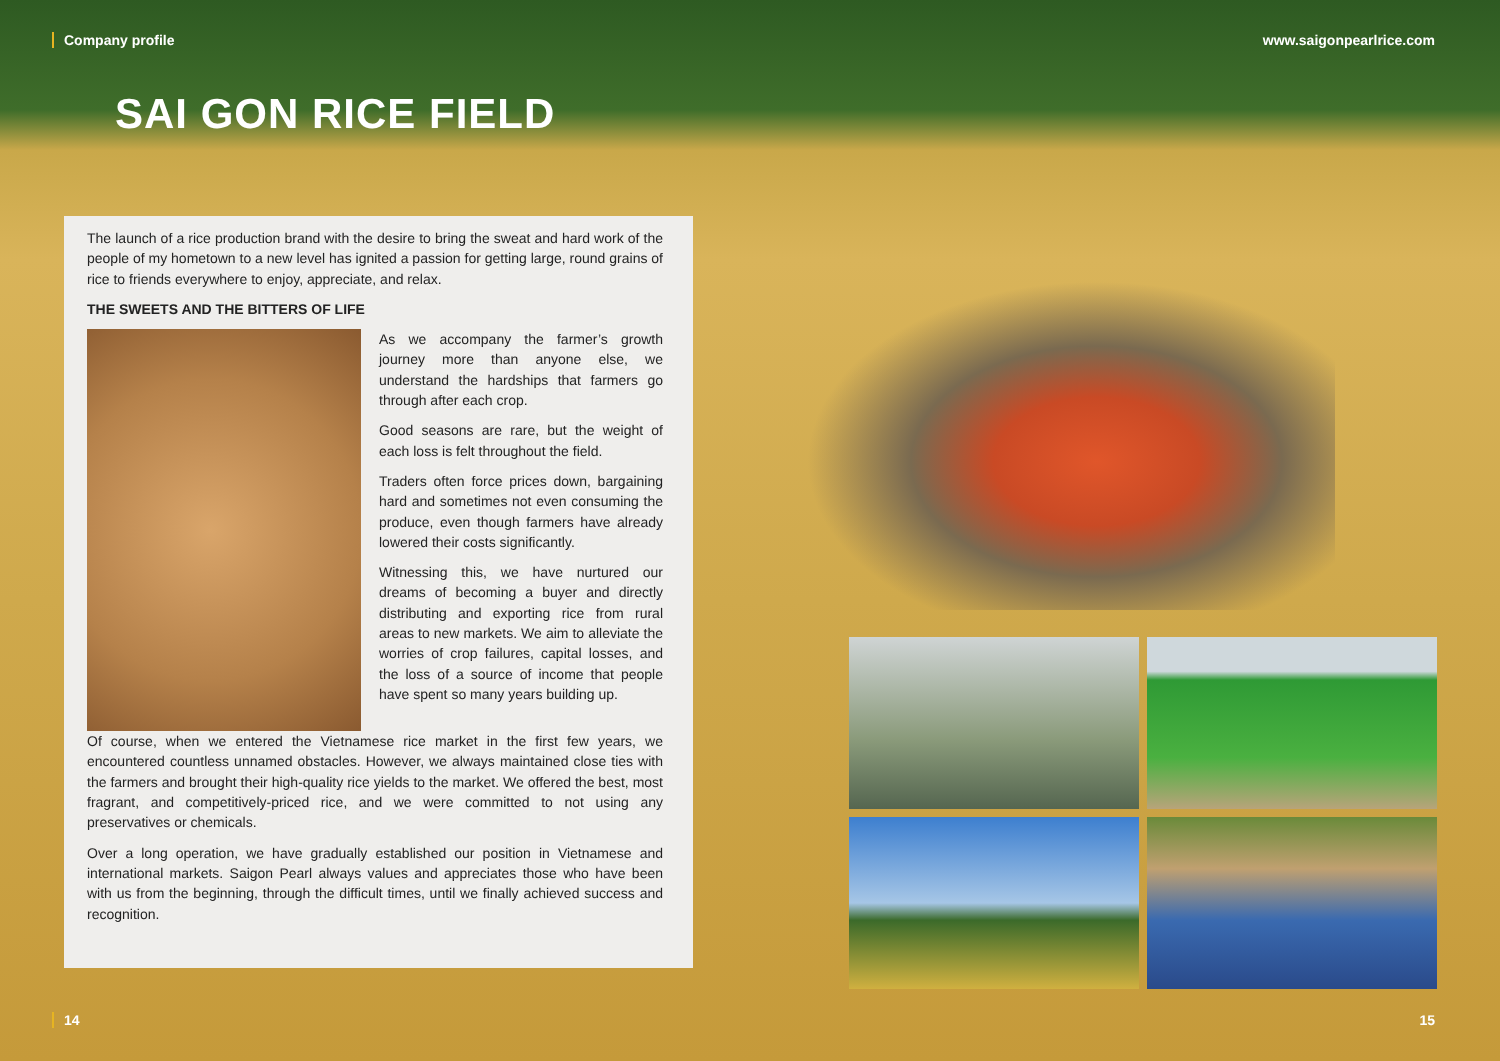Company profile www.saigonpearlrice.com
SAI GON RICE FIELD
The launch of a rice production brand with the desire to bring the sweat and hard work of the people of my hometown to a new level has ignited a passion for getting large, round grains of rice to friends everywhere to enjoy, appreciate, and relax.
THE SWEETS AND THE BITTERS OF LIFE
As we accompany the farmer’s growth journey more than anyone else, we understand the hardships that farmers go through after each crop.
Good seasons are rare, but the weight of each loss is felt throughout the field.
Traders often force prices down, bargaining hard and sometimes not even consuming the produce, even though farmers have already lowered their costs significantly.
Witnessing this, we have nurtured our dreams of becoming a buyer and directly distributing and exporting rice from rural areas to new markets. We aim to alleviate the worries of crop failures, capital losses, and the loss of a source of income that people have spent so many years building up.
Of course, when we entered the Vietnamese rice market in the first few years, we encountered countless unnamed obstacles. However, we always maintained close ties with the farmers and brought their high-quality rice yields to the market. We offered the best, most fragrant, and competitively-priced rice, and we were committed to not using any preservatives or chemicals.
Over a long operation, we have gradually established our position in Vietnamese and international markets. Saigon Pearl always values and appreciates those who have been with us from the beginning, through the difficult times, until we finally achieved success and recognition.
14 15